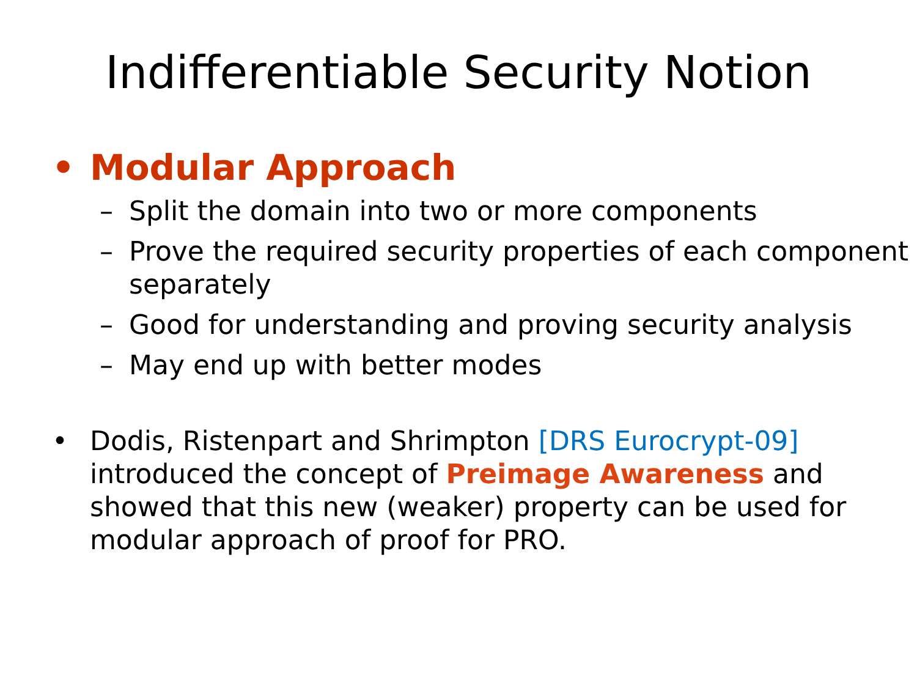Indifferentiable Security Notion
• Modular Approach
– Split the domain into two or more components
– Prove the required security properties of each component separately
– Good for understanding and proving security analysis
– May end up with better modes
• Dodis, Ristenpart and Shrimpton [DRS Eurocrypt-09] introduced the concept of Preimage Awareness and showed that this new (weaker) property can be used for modular approach of proof for PRO.